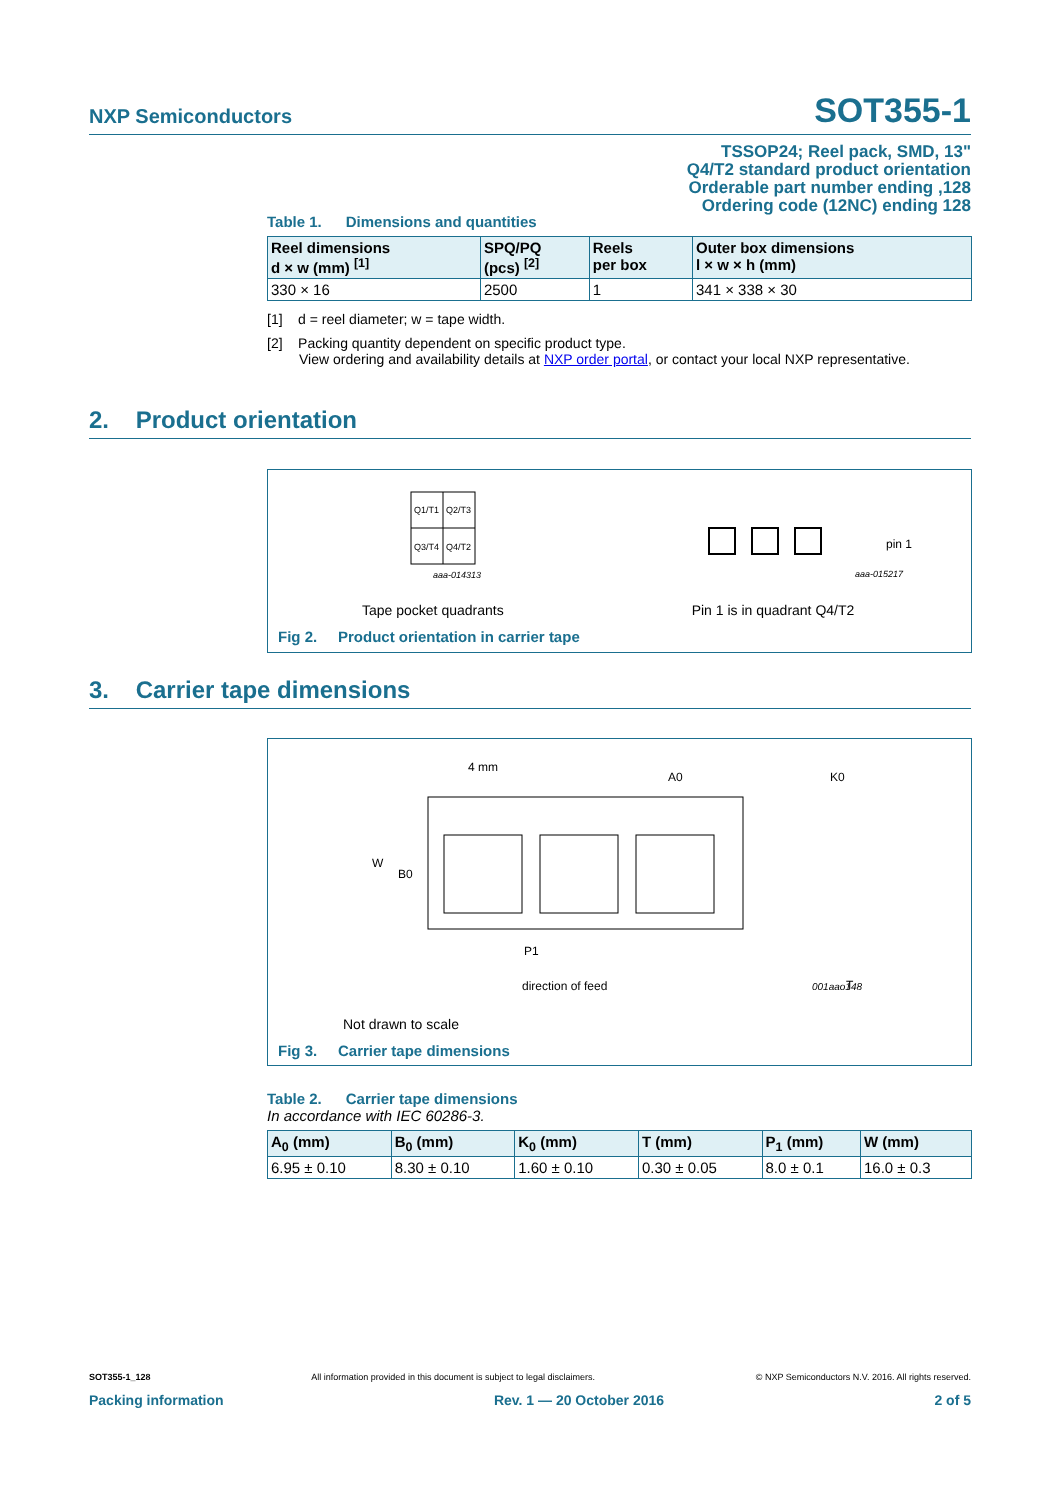NXP Semiconductors SOT355-1
TSSOP24; Reel pack, SMD, 13"
Q4/T2 standard product orientation
Orderable part number ending ,128
Ordering code (12NC) ending 128
Table 1. Dimensions and quantities
| Reel dimensions d × w (mm) <sup>[1]</sup> | SPQ/PQ (pcs) <sup>[2]</sup> | Reels per box | Outer box dimensions l × w × h (mm) |
| --- | --- | --- | --- |
| 330 × 16 | 2500 | 1 | 341 × 338 × 30 |
[1] d = reel diameter; w = tape width.
[2] Packing quantity dependent on specific product type.
View ordering and availability details at NXP order portal, or contact your local NXP representative.
2. Product orientation
Q1/T1
Q2/T3
Q3/T4
Q4/T2
aaa-014313
pin 1
aaa-015217
Tape pocket quadrants Pin 1 is in quadrant Q4/T2
Fig 2. Product orientation in carrier tape
3. Carrier tape dimensions
4 mm
A0
K0
W
B0
P1
direction of feed
T
001aao148
Not drawn to scale
Fig 3. Carrier tape dimensions
Table 2. Carrier tape dimensions
In accordance with IEC 60286-3.
| A<sub>0</sub> (mm) | B<sub>0</sub> (mm) | K<sub>0</sub> (mm) | T (mm) | P<sub>1</sub> (mm) | W (mm) |
| --- | --- | --- | --- | --- | --- |
| 6.95 ± 0.10 | 8.30 ± 0.10 | 1.60 ± 0.10 | 0.30 ± 0.05 | 8.0 ± 0.1 | 16.0 ± 0.3 |
SOT355-1_128 All information provided in this document is subject to legal disclaimers. © NXP Semiconductors N.V. 2016. All rights reserved.
Packing information Rev. 1 — 20 October 2016 2 of 5